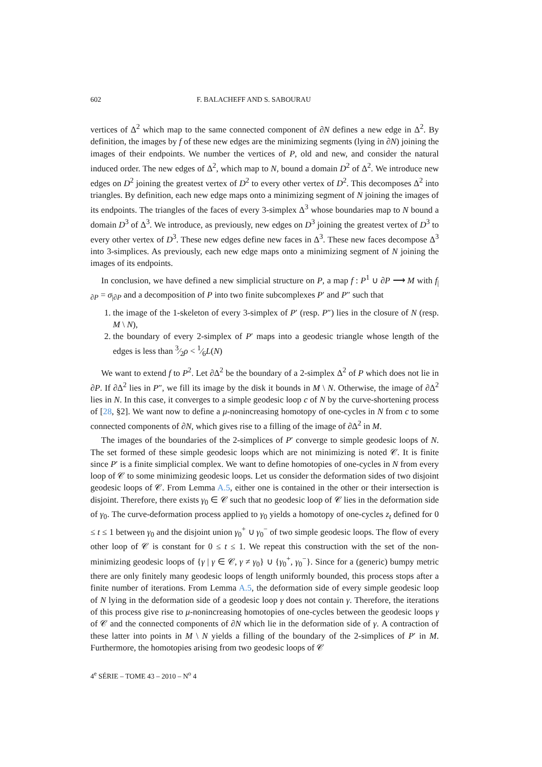602 F. BALACHEFF AND S. SABOURAU
vertices of Δ<sup>2</sup> which map to the same connected component of ∂N defines a new edge in Δ<sup>2</sup>. By definition, the images by f of these new edges are the minimizing segments (lying in ∂N) joining the images of their endpoints. We number the vertices of P, old and new, and consider the natural induced order. The new edges of Δ<sup>2</sup>, which map to N, bound a domain D<sup>2</sup> of Δ<sup>2</sup>. We introduce new edges on D<sup>2</sup> joining the greatest vertex of D<sup>2</sup> to every other vertex of D<sup>2</sup>. This decomposes Δ<sup>2</sup> into triangles. By definition, each new edge maps onto a minimizing segment of N joining the images of its endpoints. The triangles of the faces of every 3-simplex Δ<sup>3</sup> whose boundaries map to N bound a domain D<sup>3</sup> of Δ<sup>3</sup>. We introduce, as previously, new edges on D<sup>3</sup> joining the greatest vertex of D<sup>3</sup> to every other vertex of D<sup>3</sup>. These new edges define new faces in Δ<sup>3</sup>. These new faces decompose Δ<sup>3</sup> into 3-simplices. As previously, each new edge maps onto a minimizing segment of N joining the images of its endpoints.
In conclusion, we have defined a new simplicial structure on P, a map f : P<sup>1</sup> ∪ ∂P ⟶ M with f<sub>|∂P</sub> = σ<sub>|∂P</sub> and a decomposition of P into two finite subcomplexes P′ and P″ such that
1. the image of the 1-skeleton of every 3-simplex of P′ (resp. P″) lies in the closure of N (resp. M \ N),
2. the boundary of every 2-simplex of P′ maps into a geodesic triangle whose length of the edges is less than 3⁄2ρ < 1⁄6L(N)
We want to extend f to P<sup>2</sup>. Let ∂Δ<sup>2</sup> be the boundary of a 2-simplex Δ<sup>2</sup> of P which does not lie in ∂P. If ∂Δ<sup>2</sup> lies in P″, we fill its image by the disk it bounds in M \ N. Otherwise, the image of ∂Δ<sup>2</sup> lies in N. In this case, it converges to a simple geodesic loop c of N by the curve-shortening process of [28, §2]. We want now to define a μ-nonincreasing homotopy of one-cycles in N from c to some connected components of ∂N, which gives rise to a filling of the image of ∂Δ<sup>2</sup> in M.
The images of the boundaries of the 2-simplices of P′ converge to simple geodesic loops of N. The set formed of these simple geodesic loops which are not minimizing is noted 𝒞. It is finite since P′ is a finite simplicial complex. We want to define homotopies of one-cycles in N from every loop of 𝒞 to some minimizing geodesic loops. Let us consider the deformation sides of two disjoint geodesic loops of 𝒞. From Lemma A.5, either one is contained in the other or their intersection is disjoint. Therefore, there exists γ<sub>0</sub> ∈ 𝒞 such that no geodesic loop of 𝒞 lies in the deformation side of γ<sub>0</sub>. The curve-deformation process applied to γ<sub>0</sub> yields a homotopy of one-cycles z<sub>t</sub> defined for 0 ≤ t ≤ 1 between γ<sub>0</sub> and the disjoint union γ<sub>0</sub><sup>+</sup> ∪ γ<sub>0</sub><sup>−</sup> of two simple geodesic loops. The flow of every other loop of 𝒞 is constant for 0 ≤ t ≤ 1. We repeat this construction with the set of the non-minimizing geodesic loops of {γ | γ ∈ 𝒞, γ ≠ γ<sub>0</sub>} ∪ {γ<sub>0</sub><sup>+</sup>, γ<sub>0</sub><sup>−</sup>}. Since for a (generic) bumpy metric there are only finitely many geodesic loops of length uniformly bounded, this process stops after a finite number of iterations. From Lemma A.5, the deformation side of every simple geodesic loop of N lying in the deformation side of a geodesic loop γ does not contain γ. Therefore, the iterations of this process give rise to μ-nonincreasing homotopies of one-cycles between the geodesic loops γ of 𝒞 and the connected components of ∂N which lie in the deformation side of γ. A contraction of these latter into points in M \ N yields a filling of the boundary of the 2-simplices of P′ in M. Furthermore, the homotopies arising from two geodesic loops of 𝒞
4<sup>e</sup> SÉRIE – TOME 43 – 2010 – N<sup>o</sup> 4